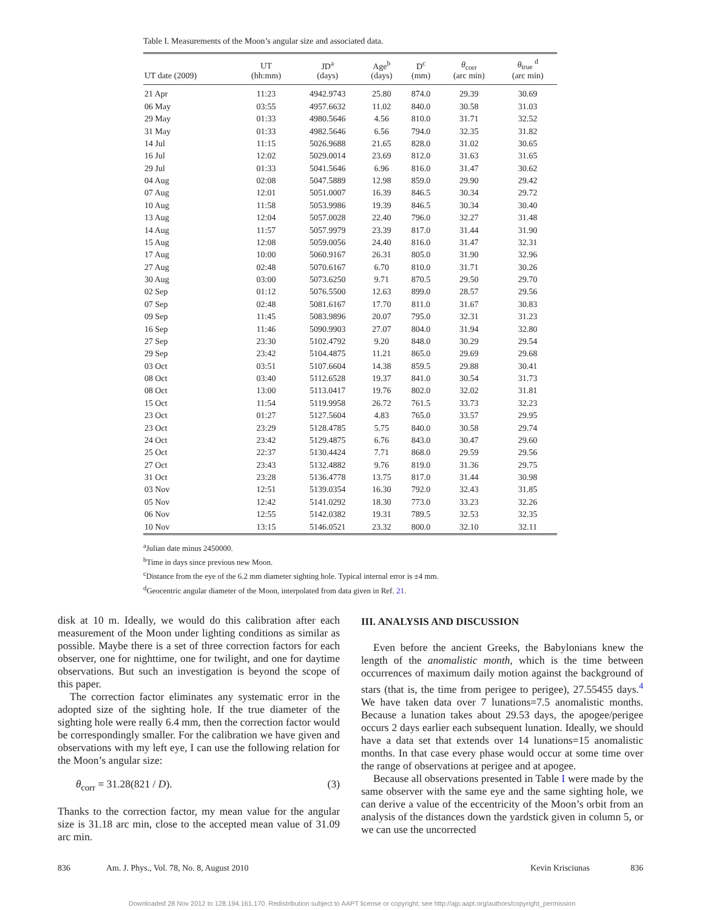Table I. Measurements of the Moon’s angular size and associated data.
| UT date (2009) | UT (hh:mm) | JD<sup>a</sup> (days) | Age<sup>b</sup> (days) | D<sup>c</sup> (mm) | θ<sub>corr</sub> (arc min) | θ<sub>true</sub> <sup>d</sup> (arc min) |
| --- | --- | --- | --- | --- | --- | --- |
| 21 Apr | 11:23 | 4942.9743 | 25.80 | 874.0 | 29.39 | 30.69 |
| 06 May | 03:55 | 4957.6632 | 11.02 | 840.0 | 30.58 | 31.03 |
| 29 May | 01:33 | 4980.5646 | 4.56 | 810.0 | 31.71 | 32.52 |
| 31 May | 01:33 | 4982.5646 | 6.56 | 794.0 | 32.35 | 31.82 |
| 14 Jul | 11:15 | 5026.9688 | 21.65 | 828.0 | 31.02 | 30.65 |
| 16 Jul | 12:02 | 5029.0014 | 23.69 | 812.0 | 31.63 | 31.65 |
| 29 Jul | 01:33 | 5041.5646 | 6.96 | 816.0 | 31.47 | 30.62 |
| 04 Aug | 02:08 | 5047.5889 | 12.98 | 859.0 | 29.90 | 29.42 |
| 07 Aug | 12:01 | 5051.0007 | 16.39 | 846.5 | 30.34 | 29.72 |
| 10 Aug | 11:58 | 5053.9986 | 19.39 | 846.5 | 30.34 | 30.40 |
| 13 Aug | 12:04 | 5057.0028 | 22.40 | 796.0 | 32.27 | 31.48 |
| 14 Aug | 11:57 | 5057.9979 | 23.39 | 817.0 | 31.44 | 31.90 |
| 15 Aug | 12:08 | 5059.0056 | 24.40 | 816.0 | 31.47 | 32.31 |
| 17 Aug | 10:00 | 5060.9167 | 26.31 | 805.0 | 31.90 | 32.96 |
| 27 Aug | 02:48 | 5070.6167 | 6.70 | 810.0 | 31.71 | 30.26 |
| 30 Aug | 03:00 | 5073.6250 | 9.71 | 870.5 | 29.50 | 29.70 |
| 02 Sep | 01:12 | 5076.5500 | 12.63 | 899.0 | 28.57 | 29.56 |
| 07 Sep | 02:48 | 5081.6167 | 17.70 | 811.0 | 31.67 | 30.83 |
| 09 Sep | 11:45 | 5083.9896 | 20.07 | 795.0 | 32.31 | 31.23 |
| 16 Sep | 11:46 | 5090.9903 | 27.07 | 804.0 | 31.94 | 32.80 |
| 27 Sep | 23:30 | 5102.4792 | 9.20 | 848.0 | 30.29 | 29.54 |
| 29 Sep | 23:42 | 5104.4875 | 11.21 | 865.0 | 29.69 | 29.68 |
| 03 Oct | 03:51 | 5107.6604 | 14.38 | 859.5 | 29.88 | 30.41 |
| 08 Oct | 03:40 | 5112.6528 | 19.37 | 841.0 | 30.54 | 31.73 |
| 08 Oct | 13:00 | 5113.0417 | 19.76 | 802.0 | 32.02 | 31.81 |
| 15 Oct | 11:54 | 5119.9958 | 26.72 | 761.5 | 33.73 | 32.23 |
| 23 Oct | 01:27 | 5127.5604 | 4.83 | 765.0 | 33.57 | 29.95 |
| 23 Oct | 23:29 | 5128.4785 | 5.75 | 840.0 | 30.58 | 29.74 |
| 24 Oct | 23:42 | 5129.4875 | 6.76 | 843.0 | 30.47 | 29.60 |
| 25 Oct | 22:37 | 5130.4424 | 7.71 | 868.0 | 29.59 | 29.56 |
| 27 Oct | 23:43 | 5132.4882 | 9.76 | 819.0 | 31.36 | 29.75 |
| 31 Oct | 23:28 | 5136.4778 | 13.75 | 817.0 | 31.44 | 30.98 |
| 03 Nov | 12:51 | 5139.0354 | 16.30 | 792.0 | 32.43 | 31.85 |
| 05 Nov | 12:42 | 5141.0292 | 18.30 | 773.0 | 33.23 | 32.26 |
| 06 Nov | 12:55 | 5142.0382 | 19.31 | 789.5 | 32.53 | 32.35 |
| 10 Nov | 13:15 | 5146.0521 | 23.32 | 800.0 | 32.10 | 32.11 |
<sup>a</sup> Julian date minus 2450000.
<sup>b</sup> Time in days since previous new Moon.
<sup>c</sup> Distance from the eye of the 6.2 mm diameter sighting hole. Typical internal error is ±4 mm.
<sup>d</sup> Geocentric angular diameter of the Moon, interpolated from data given in Ref. 21.
disk at 10 m. Ideally, we would do this calibration after each measurement of the Moon under lighting conditions as similar as possible. Maybe there is a set of three correction factors for each observer, one for nighttime, one for twilight, and one for daytime observations. But such an investigation is beyond the scope of this paper.
The correction factor eliminates any systematic error in the adopted size of the sighting hole. If the true diameter of the sighting hole were really 6.4 mm, then the correction factor would be correspondingly smaller. For the calibration we have given and observations with my left eye, I can use the following relation for the Moon’s angular size:
θ<sub>corr</sub> = 31.28(821 / D). (3)
Thanks to the correction factor, my mean value for the angular size is 31.18 arc min, close to the accepted mean value of 31.09 arc min.
III. ANALYSIS AND DISCUSSION
Even before the ancient Greeks, the Babylonians knew the length of the anomalistic month, which is the time between occurrences of maximum daily motion against the background of stars (that is, the time from perigee to perigee), 27.55455 days.<sup>4</sup> We have taken data over 7 lunations=7.5 anomalistic months. Because a lunation takes about 29.53 days, the apogee/perigee occurs 2 days earlier each subsequent lunation. Ideally, we should have a data set that extends over 14 lunations=15 anomalistic months. In that case every phase would occur at some time over the range of observations at perigee and at apogee.
Because all observations presented in Table I were made by the same observer with the same eye and the same sighting hole, we can derive a value of the eccentricity of the Moon’s orbit from an analysis of the distances down the yardstick given in column 5, or we can use the uncorrected
836 Am. J. Phys., Vol. 78, No. 8, August 2010 Kevin Krisciunas 836
Downloaded 28 Nov 2012 to 128.194.161.170. Redistribution subject to AAPT license or copyright; see http://ajp.aapt.org/authors/copyright_permission